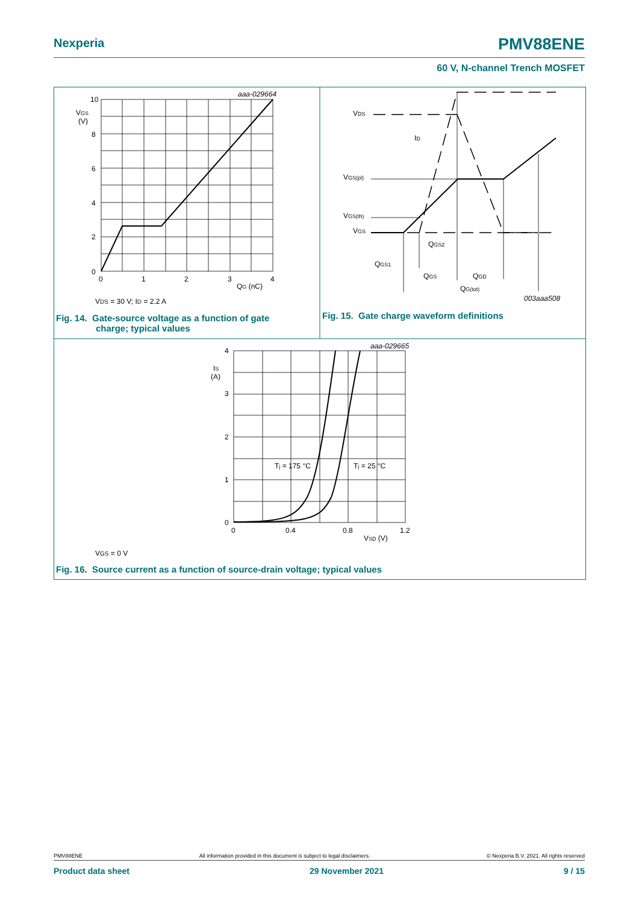Nexperia PMV88ENE
60 V, N-channel Trench MOSFET
10
8
6
4
2
0
VGS
(V)
0
1
2
3
4
QG (nC)
aaa-029664
VDS = 30 V; ID = 2.2 A
VDS
ID
VGS(pl)
VGS(th)
VGS
QGS2
QGS1
QGS
QGD
QG(tot)
003aaa508
4
3
2
1
0
IS
(A)
0
0.4
0.8
1.2
VSD (V)
aaa-029665
Tj = 175 °C
Tj = 25 °C
VGS = 0 V
Fig. 14. Gate-source voltage as a function of gate
charge; typical values
Fig. 15. Gate charge waveform definitions
Fig. 16. Source current as a function of source-drain voltage; typical values
PMV88ENE All information provided in this document is subject to legal disclaimers. © Nexperia B.V. 2021. All rights reserved
Product data sheet 29 November 2021 9 / 15